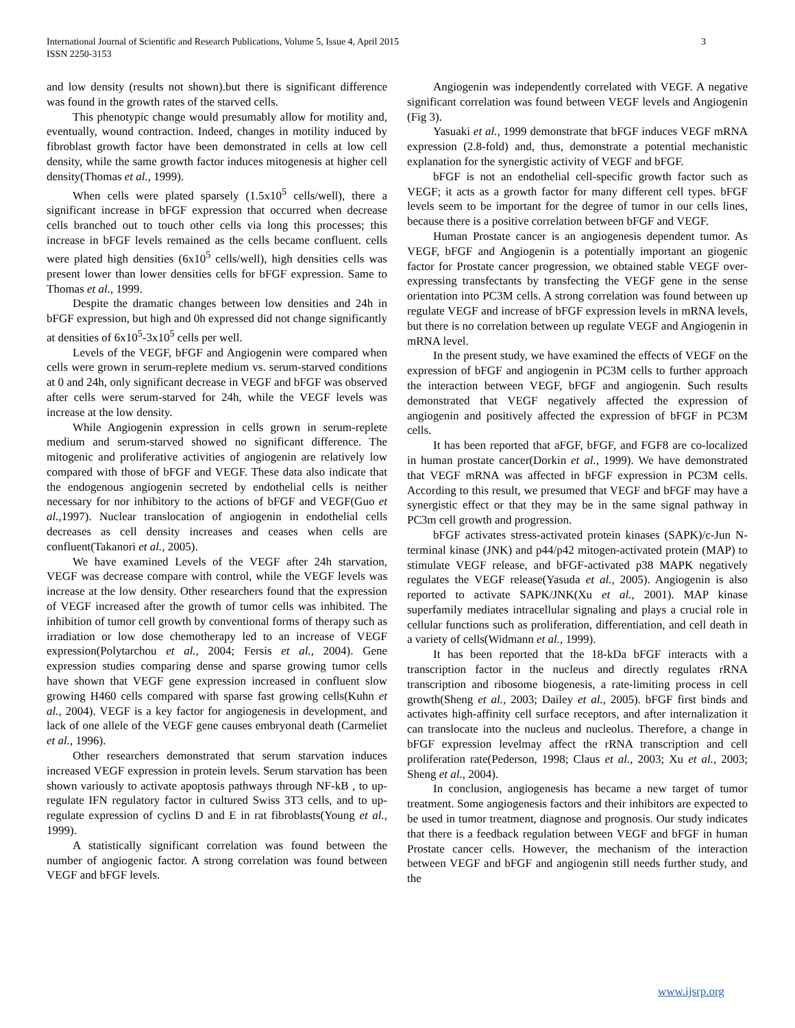International Journal of Scientific and Research Publications, Volume 5, Issue 4, April 2015
ISSN 2250-3153
3
and low density (results not shown).but there is significant difference was found in the growth rates of the starved cells.
This phenotypic change would presumably allow for motility and, eventually, wound contraction. Indeed, changes in motility induced by fibroblast growth factor have been demonstrated in cells at low cell density, while the same growth factor induces mitogenesis at higher cell density(Thomas et al., 1999).
When cells were plated sparsely (1.5x10<sup>5</sup> cells/well), there a significant increase in bFGF expression that occurred when decrease cells branched out to touch other cells via long this processes; this increase in bFGF levels remained as the cells became confluent. cells were plated high densities (6x10<sup>5</sup> cells/well), high densities cells was present lower than lower densities cells for bFGF expression. Same to Thomas et al., 1999.
Despite the dramatic changes between low densities and 24h in bFGF expression, but high and 0h expressed did not change significantly at densities of 6x10<sup>5</sup>-3x10<sup>5</sup> cells per well.
Levels of the VEGF, bFGF and Angiogenin were compared when cells were grown in serum-replete medium vs. serum-starved conditions at 0 and 24h, only significant decrease in VEGF and bFGF was observed after cells were serum-starved for 24h, while the VEGF levels was increase at the low density.
While Angiogenin expression in cells grown in serum-replete medium and serum-starved showed no significant difference. The mitogenic and proliferative activities of angiogenin are relatively low compared with those of bFGF and VEGF. These data also indicate that the endogenous angiogenin secreted by endothelial cells is neither necessary for nor inhibitory to the actions of bFGF and VEGF(Guo et al., 1997). Nuclear translocation of angiogenin in endothelial cells decreases as cell density increases and ceases when cells are confluent(Takanori et al., 2005).
We have examined Levels of the VEGF after 24h starvation, VEGF was decrease compare with control, while the VEGF levels was increase at the low density. Other researchers found that the expression of VEGF increased after the growth of tumor cells was inhibited. The inhibition of tumor cell growth by conventional forms of therapy such as irradiation or low dose chemotherapy led to an increase of VEGF expression(Polytarchou et al., 2004; Fersis et al., 2004). Gene expression studies comparing dense and sparse growing tumor cells have shown that VEGF gene expression increased in confluent slow growing H460 cells compared with sparse fast growing cells(Kuhn et al., 2004). VEGF is a key factor for angiogenesis in development, and lack of one allele of the VEGF gene causes embryonal death (Carmeliet et al., 1996).
Other researchers demonstrated that serum starvation induces increased VEGF expression in protein levels. Serum starvation has been shown variously to activate apoptosis pathways through NF-kB , to up-regulate IFN regulatory factor in cultured Swiss 3T3 cells, and to up-regulate expression of cyclins D and E in rat fibroblasts(Young et al., 1999).
A statistically significant correlation was found between the number of angiogenic factor. A strong correlation was found between VEGF and bFGF levels.
Angiogenin was independently correlated with VEGF. A negative significant correlation was found between VEGF levels and Angiogenin (Fig 3).
Yasuaki et al., 1999 demonstrate that bFGF induces VEGF mRNA expression (2.8-fold) and, thus, demonstrate a potential mechanistic explanation for the synergistic activity of VEGF and bFGF.
bFGF is not an endothelial cell-specific growth factor such as VEGF; it acts as a growth factor for many different cell types. bFGF levels seem to be important for the degree of tumor in our cells lines, because there is a positive correlation between bFGF and VEGF.
Human Prostate cancer is an angiogenesis dependent tumor. As VEGF, bFGF and Angiogenin is a potentially important an giogenic factor for Prostate cancer progression, we obtained stable VEGF over-expressing transfectants by transfecting the VEGF gene in the sense orientation into PC3M cells. A strong correlation was found between up regulate VEGF and increase of bFGF expression levels in mRNA levels, but there is no correlation between up regulate VEGF and Angiogenin in mRNA level.
In the present study, we have examined the effects of VEGF on the expression of bFGF and angiogenin in PC3M cells to further approach the interaction between VEGF, bFGF and angiogenin. Such results demonstrated that VEGF negatively affected the expression of angiogenin and positively affected the expression of bFGF in PC3M cells.
It has been reported that aFGF, bFGF, and FGF8 are co-localized in human prostate cancer(Dorkin et al., 1999). We have demonstrated that VEGF mRNA was affected in bFGF expression in PC3M cells. According to this result, we presumed that VEGF and bFGF may have a synergistic effect or that they may be in the same signal pathway in PC3m cell growth and progression.
bFGF activates stress-activated protein kinases (SAPK)/c-Jun N-terminal kinase (JNK) and p44/p42 mitogen-activated protein (MAP) to stimulate VEGF release, and bFGF-activated p38 MAPK negatively regulates the VEGF release(Yasuda et al., 2005). Angiogenin is also reported to activate SAPK/JNK(Xu et al., 2001). MAP kinase superfamily mediates intracellular signaling and plays a crucial role in cellular functions such as proliferation, differentiation, and cell death in a variety of cells(Widmann et al., 1999).
It has been reported that the 18-kDa bFGF interacts with a transcription factor in the nucleus and directly regulates rRNA transcription and ribosome biogenesis, a rate-limiting process in cell growth(Sheng et al., 2003; Dailey et al., 2005). bFGF first binds and activates high-affinity cell surface receptors, and after internalization it can translocate into the nucleus and nucleolus. Therefore, a change in bFGF expression levelmay affect the rRNA transcription and cell proliferation rate(Pederson, 1998; Claus et al., 2003; Xu et al., 2003; Sheng et al., 2004).
In conclusion, angiogenesis has became a new target of tumor treatment. Some angiogenesis factors and their inhibitors are expected to be used in tumor treatment, diagnose and prognosis. Our study indicates that there is a feedback regulation between VEGF and bFGF in human Prostate cancer cells. However, the mechanism of the interaction between VEGF and bFGF and angiogenin still needs further study, and the
www.ijsrp.org